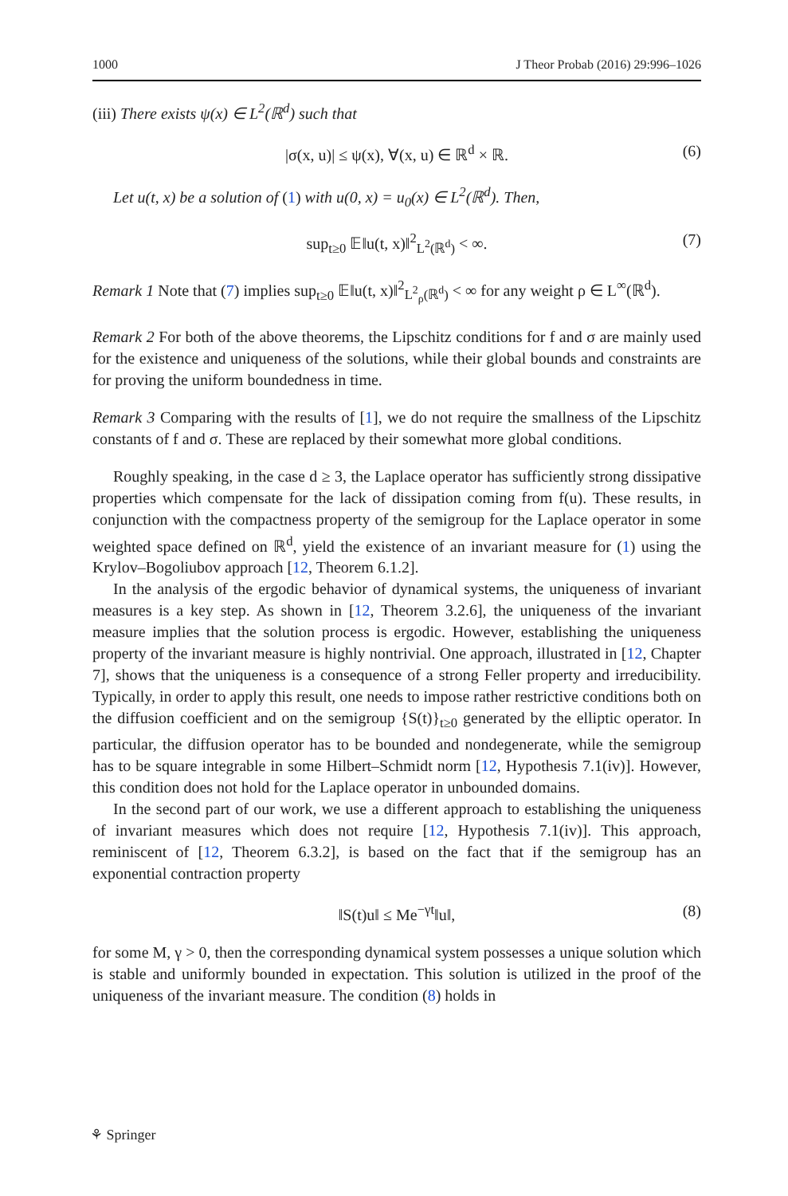1000 J Theor Probab (2016) 29:996–1026
(iii) There exists ψ(x) ∈ L<sup>2</sup>(ℝ<sup>d</sup>) such that
|σ(x, u)| ≤ ψ(x), ∀(x, u) ∈ ℝ<sup>d</sup> × ℝ. (6)
Let u(t, x) be a solution of (1) with u(0, x) = u<sub>0</sub>(x) ∈ L<sup>2</sup>(ℝ<sup>d</sup>). Then,
sup<sub>t≥0</sub> 𝔼‖u(t, x)‖<sup>2</sup><sub>L<sup>2</sup>(ℝ<sup>d</sup>)</sub> < ∞. (7)
Remark 1 Note that (7) implies sup<sub>t≥0</sub> 𝔼‖u(t, x)‖<sup>2</sup><sub>L<sup>2</sup><sub>ρ</sub>(ℝ<sup>d</sup>)</sub> < ∞ for any weight ρ ∈ L<sup>∞</sup>(ℝ<sup>d</sup>).
Remark 2 For both of the above theorems, the Lipschitz conditions for f and σ are mainly used for the existence and uniqueness of the solutions, while their global bounds and constraints are for proving the uniform boundedness in time.
Remark 3 Comparing with the results of [1], we do not require the smallness of the Lipschitz constants of f and σ. These are replaced by their somewhat more global conditions.
Roughly speaking, in the case d ≥ 3, the Laplace operator has sufficiently strong dissipative properties which compensate for the lack of dissipation coming from f(u). These results, in conjunction with the compactness property of the semigroup for the Laplace operator in some weighted space defined on ℝ<sup>d</sup>, yield the existence of an invariant measure for (1) using the Krylov–Bogoliubov approach [12, Theorem 6.1.2].
In the analysis of the ergodic behavior of dynamical systems, the uniqueness of invariant measures is a key step. As shown in [12, Theorem 3.2.6], the uniqueness of the invariant measure implies that the solution process is ergodic. However, establishing the uniqueness property of the invariant measure is highly nontrivial. One approach, illustrated in [12, Chapter 7], shows that the uniqueness is a consequence of a strong Feller property and irreducibility. Typically, in order to apply this result, one needs to impose rather restrictive conditions both on the diffusion coefficient and on the semigroup {S(t)}<sub>t≥0</sub> generated by the elliptic operator. In particular, the diffusion operator has to be bounded and nondegenerate, while the semigroup has to be square integrable in some Hilbert–Schmidt norm [12, Hypothesis 7.1(iv)]. However, this condition does not hold for the Laplace operator in unbounded domains.
In the second part of our work, we use a different approach to establishing the uniqueness of invariant measures which does not require [12, Hypothesis 7.1(iv)]. This approach, reminiscent of [12, Theorem 6.3.2], is based on the fact that if the semigroup has an exponential contraction property
‖S(t)u‖ ≤ Me<sup>−γt</sup>‖u‖, (8)
for some M, γ > 0, then the corresponding dynamical system possesses a unique solution which is stable and uniformly bounded in expectation. This solution is utilized in the proof of the uniqueness of the invariant measure. The condition (8) holds in
⚘ Springer